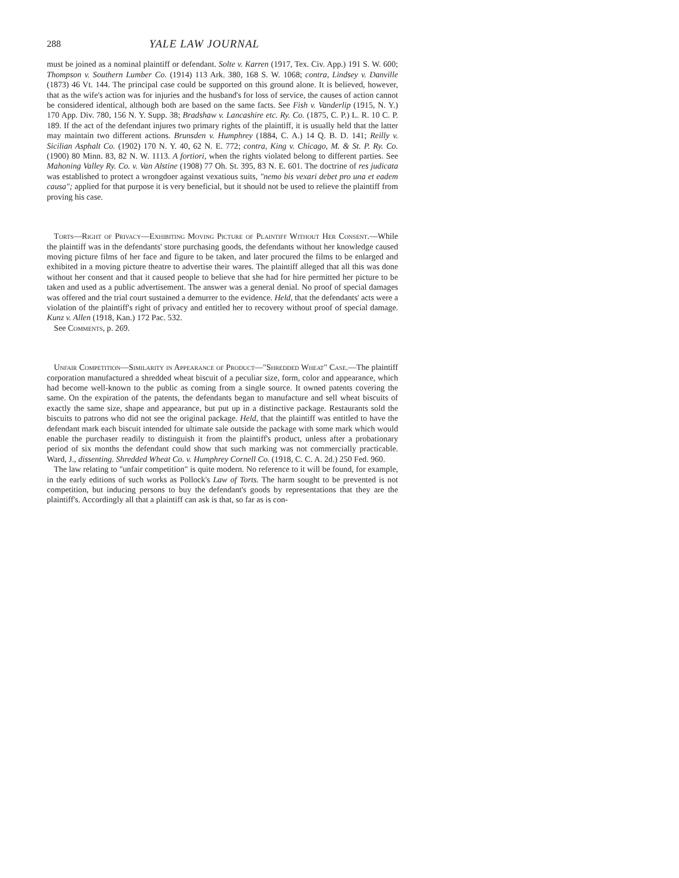288 YALE LAW JOURNAL
must be joined as a nominal plaintiff or defendant. Solte v. Karren (1917, Tex. Civ. App.) 191 S. W. 600; Thompson v. Southern Lumber Co. (1914) 113 Ark. 380, 168 S. W. 1068; contra, Lindsey v. Danville (1873) 46 Vt. 144. The principal case could be supported on this ground alone. It is believed, however, that as the wife's action was for injuries and the husband's for loss of service, the causes of action cannot be considered identical, although both are based on the same facts. See Fish v. Vanderlip (1915, N. Y.) 170 App. Div. 780, 156 N. Y. Supp. 38; Bradshaw v. Lancashire etc. Ry. Co. (1875, C. P.) L. R. 10 C. P. 189. If the act of the defendant injures two primary rights of the plaintiff, it is usually held that the latter may maintain two different actions. Brunsden v. Humphrey (1884, C. A.) 14 Q. B. D. 141; Reilly v. Sicilian Asphalt Co. (1902) 170 N. Y. 40, 62 N. E. 772; contra, King v. Chicago, M. & St. P. Ry. Co. (1900) 80 Minn. 83, 82 N. W. 1113. A fortiori, when the rights violated belong to different parties. See Mahoning Valley Ry. Co. v. Van Alstine (1908) 77 Oh. St. 395, 83 N. E. 601. The doctrine of res judicata was established to protect a wrongdoer against vexatious suits, "nemo bis vexari debet pro una et eadem causa"; applied for that purpose it is very beneficial, but it should not be used to relieve the plaintiff from proving his case.
Torts—Right of Privacy—Exhibiting Moving Picture of Plaintiff Without Her Consent.—While the plaintiff was in the defendants' store purchasing goods, the defendants without her knowledge caused moving picture films of her face and figure to be taken, and later procured the films to be enlarged and exhibited in a moving picture theatre to advertise their wares. The plaintiff alleged that all this was done without her consent and that it caused people to believe that she had for hire permitted her picture to be taken and used as a public advertisement. The answer was a general denial. No proof of special damages was offered and the trial court sustained a demurrer to the evidence. Held, that the defendants' acts were a violation of the plaintiff's right of privacy and entitled her to recovery without proof of special damage. Kunz v. Allen (1918, Kan.) 172 Pac. 532.
See Comments, p. 269.
Unfair Competition—Similarity in Appearance of Product—"Shredded Wheat" Case.—The plaintiff corporation manufactured a shredded wheat biscuit of a peculiar size, form, color and appearance, which had become well-known to the public as coming from a single source. It owned patents covering the same. On the expiration of the patents, the defendants began to manufacture and sell wheat biscuits of exactly the same size, shape and appearance, but put up in a distinctive package. Restaurants sold the biscuits to patrons who did not see the original package. Held, that the plaintiff was entitled to have the defendant mark each biscuit intended for ultimate sale outside the package with some mark which would enable the purchaser readily to distinguish it from the plaintiff's product, unless after a probationary period of six months the defendant could show that such marking was not commercially practicable. Ward, J., dissenting. Shredded Wheat Co. v. Humphrey Cornell Co. (1918, C. C. A. 2d.) 250 Fed. 960.
The law relating to "unfair competition" is quite modern. No reference to it will be found, for example, in the early editions of such works as Pollock's Law of Torts. The harm sought to be prevented is not competition, but inducing persons to buy the defendant's goods by representations that they are the plaintiff's. Accordingly all that a plaintiff can ask is that, so far as is con-